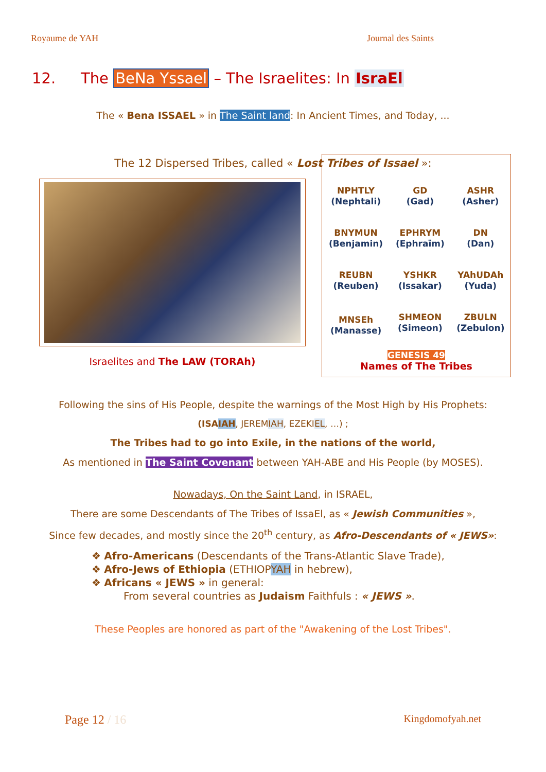Royaume de YAH Journal des Saints
12. The BeNa Yssael – The Israelites: In IsraEl
The « Bena ISSAEL » in The Saint land: In Ancient Times, and Today, ...
The 12 Dispersed Tribes, called « Lost Tribes of Issael »:
Israelites and The LAW (TORAh)
| NPHTLY (Nephtali) | GD (Gad) | ASHR (Asher) |
| BNYMUN (Benjamin) | EPHRYM (Ephraïm) | DN (Dan) |
| REUBN (Reuben) | YSHKR (Issakar) | YAhUDAh (Yuda) |
| MNSEh (Manasse) | SHMEON (Simeon) | ZBULN (Zebulon) |
GENESIS 49
Names of The Tribes
Following the sins of His People, despite the warnings of the Most High by His Prophets:
(ISAIAH, JEREMIAH, EZEKIEL, …) ;
The Tribes had to go into Exile, in the nations of the world,
As mentioned in The Saint Covenant between YAH-ABE and His People (by MOSES).
Nowadays, On the Saint Land, in ISRAEL,
There are some Descendants of The Tribes of IssaEl, as « Jewish Communities »,
Since few decades, and mostly since the 20<sup>th</sup> century, as Afro-Descendants of « JEWS»:
❖ Afro-Americans (Descendants of the Trans-Atlantic Slave Trade),
❖ Afro-Jews of Ethiopia (ETHIOPYAH in hebrew),
❖ Africans « JEWS » in general:
From several countries as Judaism Faithfuls : « JEWS ».
These Peoples are honored as part of the "Awakening of the Lost Tribes".
Page 12 / 16 Kingdomofyah.net